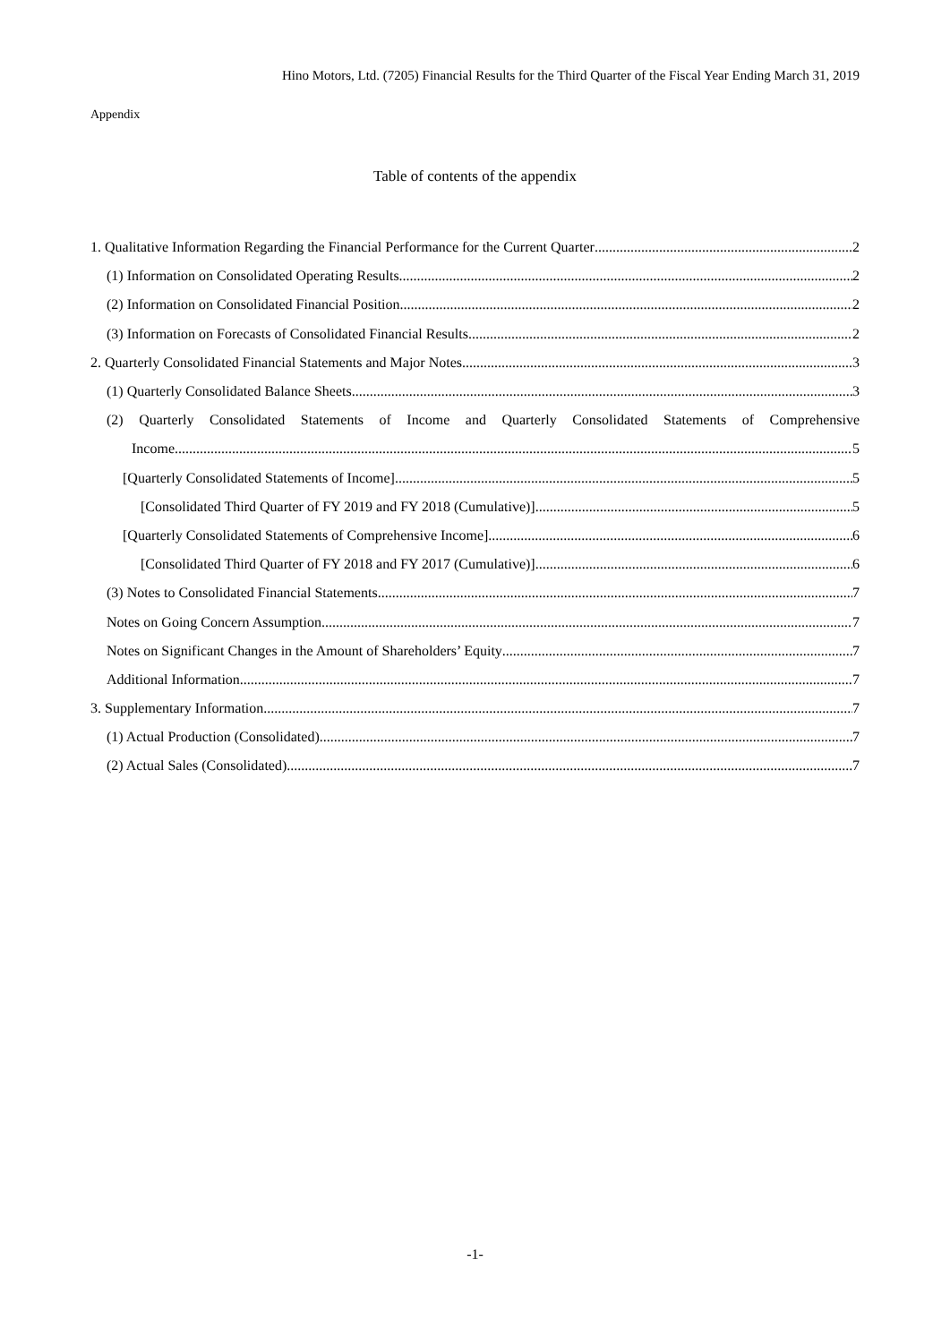Hino Motors, Ltd. (7205) Financial Results for the Third Quarter of the Fiscal Year Ending March 31, 2019
Appendix
Table of contents of the appendix
1. Qualitative Information Regarding the Financial Performance for the Current Quarter 2
(1) Information on Consolidated Operating Results 2
(2) Information on Consolidated Financial Position 2
(3) Information on Forecasts of Consolidated Financial Results 2
2. Quarterly Consolidated Financial Statements and Major Notes 3
(1) Quarterly Consolidated Balance Sheets 3
(2) Quarterly Consolidated Statements of Income and Quarterly Consolidated Statements of Comprehensive
Income 5
[Quarterly Consolidated Statements of Income] 5
[Consolidated Third Quarter of FY 2019 and FY 2018 (Cumulative)] 5
[Quarterly Consolidated Statements of Comprehensive Income] 6
[Consolidated Third Quarter of FY 2018 and FY 2017 (Cumulative)] 6
(3) Notes to Consolidated Financial Statements 7
Notes on Going Concern Assumption 7
Notes on Significant Changes in the Amount of Shareholders’ Equity 7
Additional Information 7
3. Supplementary Information 7
(1) Actual Production (Consolidated) 7
(2) Actual Sales (Consolidated) 7
-1-